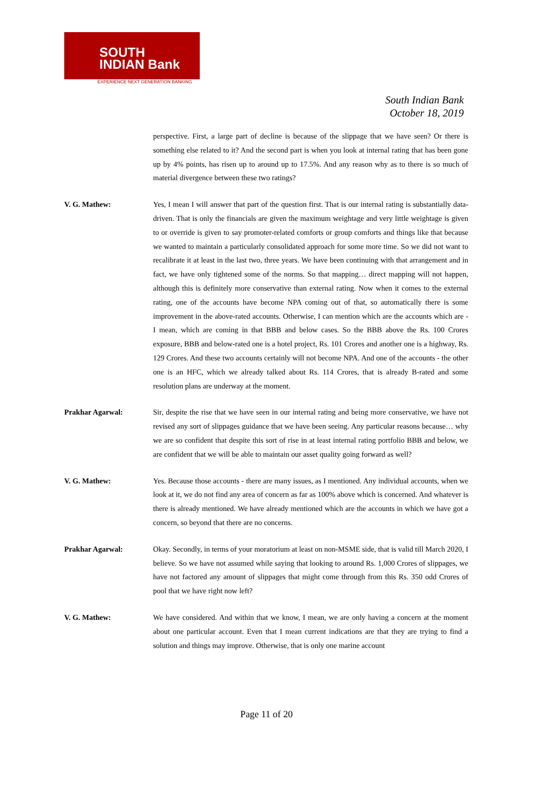SOUTH
INDIAN Bank
EXPERIENCE NEXT GENERATION BANKING
South Indian Bank
October 18, 2019
perspective. First, a large part of decline is because of the slippage that we have seen? Or there is something else related to it? And the second part is when you look at internal rating that has been gone up by 4% points, has risen up to around up to 17.5%. And any reason why as to there is so much of material divergence between these two ratings?
V. G. Mathew: Yes, I mean I will answer that part of the question first. That is our internal rating is substantially data-driven. That is only the financials are given the maximum weightage and very little weightage is given to or override is given to say promoter-related comforts or group comforts and things like that because we wanted to maintain a particularly consolidated approach for some more time. So we did not want to recalibrate it at least in the last two, three years. We have been continuing with that arrangement and in fact, we have only tightened some of the norms. So that mapping… direct mapping will not happen, although this is definitely more conservative than external rating. Now when it comes to the external rating, one of the accounts have become NPA coming out of that, so automatically there is some improvement in the above-rated accounts. Otherwise, I can mention which are the accounts which are - I mean, which are coming in that BBB and below cases. So the BBB above the Rs. 100 Crores exposure, BBB and below-rated one is a hotel project, Rs. 101 Crores and another one is a highway, Rs. 129 Crores. And these two accounts certainly will not become NPA. And one of the accounts - the other one is an HFC, which we already talked about Rs. 114 Crores, that is already B-rated and some resolution plans are underway at the moment.
Prakhar Agarwal: Sir, despite the rise that we have seen in our internal rating and being more conservative, we have not revised any sort of slippages guidance that we have been seeing. Any particular reasons because… why we are so confident that despite this sort of rise in at least internal rating portfolio BBB and below, we are confident that we will be able to maintain our asset quality going forward as well?
V. G. Mathew: Yes. Because those accounts - there are many issues, as I mentioned. Any individual accounts, when we look at it, we do not find any area of concern as far as 100% above which is concerned. And whatever is there is already mentioned. We have already mentioned which are the accounts in which we have got a concern, so beyond that there are no concerns.
Prakhar Agarwal: Okay. Secondly, in terms of your moratorium at least on non-MSME side, that is valid till March 2020, I believe. So we have not assumed while saying that looking to around Rs. 1,000 Crores of slippages, we have not factored any amount of slippages that might come through from this Rs. 350 odd Crores of pool that we have right now left?
V. G. Mathew: We have considered. And within that we know, I mean, we are only having a concern at the moment about one particular account. Even that I mean current indications are that they are trying to find a solution and things may improve. Otherwise, that is only one marine account
Page 11 of 20